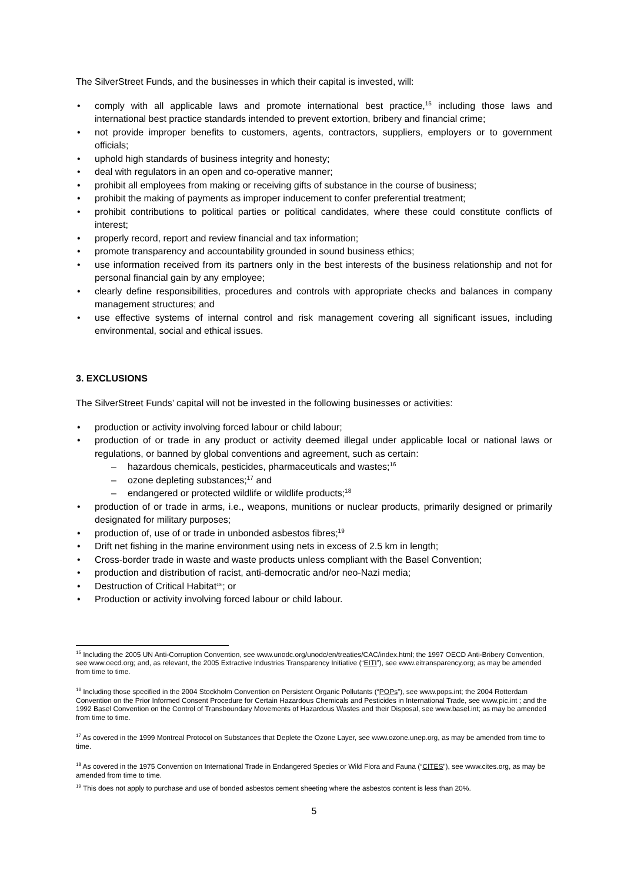The SilverStreet Funds, and the businesses in which their capital is invested, will:
• comply with all applicable laws and promote international best practice,<sup>15</sup> including those laws and international best practice standards intended to prevent extortion, bribery and financial crime;
• not provide improper benefits to customers, agents, contractors, suppliers, employers or to government officials;
• uphold high standards of business integrity and honesty;
• deal with regulators in an open and co-operative manner;
• prohibit all employees from making or receiving gifts of substance in the course of business;
• prohibit the making of payments as improper inducement to confer preferential treatment;
• prohibit contributions to political parties or political candidates, where these could constitute conflicts of interest;
• properly record, report and review financial and tax information;
• promote transparency and accountability grounded in sound business ethics;
• use information received from its partners only in the best interests of the business relationship and not for personal financial gain by any employee;
• clearly define responsibilities, procedures and controls with appropriate checks and balances in company management structures; and
• use effective systems of internal control and risk management covering all significant issues, including environmental, social and ethical issues.
3. EXCLUSIONS
The SilverStreet Funds’ capital will not be invested in the following businesses or activities:
• production or activity involving forced labour or child labour;
• production of or trade in any product or activity deemed illegal under applicable local or national laws or regulations, or banned by global conventions and agreement, such as certain:
– hazardous chemicals, pesticides, pharmaceuticals and wastes;<sup>16</sup>
– ozone depleting substances;<sup>17</sup> and
– endangered or protected wildlife or wildlife products;<sup>18</sup>
• production of or trade in arms, i.e., weapons, munitions or nuclear products, primarily designed or primarily designated for military purposes;
• production of, use of or trade in unbonded asbestos fibres;<sup>19</sup>
• Drift net fishing in the marine environment using nets in excess of 2.5 km in length;
• Cross-border trade in waste and waste products unless compliant with the Basel Convention;
• production and distribution of racist, anti-democratic and/or neo-Nazi media;
• Destruction of Critical Habitat<sup>19b</sup>; or
• Production or activity involving forced labour or child labour.
<sup>15</sup> Including the 2005 UN Anti-Corruption Convention, see www.unodc.org/unodc/en/treaties/CAC/index.html; the 1997 OECD Anti-Bribery Convention, see www.oecd.org; and, as relevant, the 2005 Extractive Industries Transparency Initiative (“EITI”), see www.eitransparency.org; as may be amended from time to time.
<sup>16</sup> Including those specified in the 2004 Stockholm Convention on Persistent Organic Pollutants (“POPs”), see www.pops.int; the 2004 Rotterdam Convention on the Prior Informed Consent Procedure for Certain Hazardous Chemicals and Pesticides in International Trade, see www.pic.int ; and the 1992 Basel Convention on the Control of Transboundary Movements of Hazardous Wastes and their Disposal, see www.basel.int; as may be amended from time to time.
<sup>17</sup> As covered in the 1999 Montreal Protocol on Substances that Deplete the Ozone Layer, see www.ozone.unep.org, as may be amended from time to time.
<sup>18</sup> As covered in the 1975 Convention on International Trade in Endangered Species or Wild Flora and Fauna (“CITES”), see www.cites.org, as may be amended from time to time.
<sup>19</sup> This does not apply to purchase and use of bonded asbestos cement sheeting where the asbestos content is less than 20%.
5